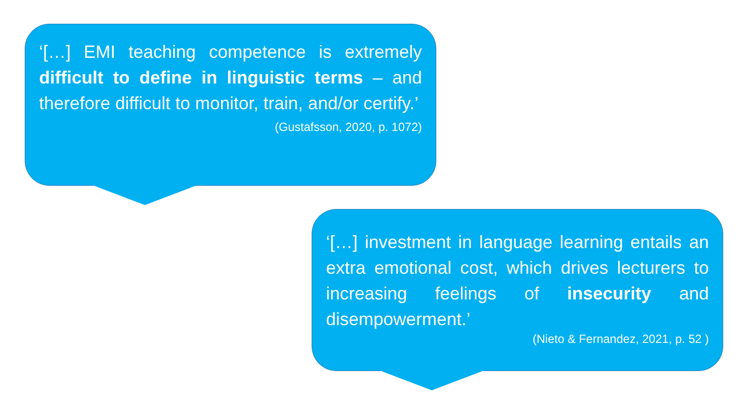‘[…] EMI teaching competence is extremely difficult to define in linguistic terms – and therefore difficult to monitor, train, and/or certify.’
(Gustafsson, 2020, p. 1072)
‘[…] investment in language learning entails an extra emotional cost, which drives lecturers to increasing feelings of insecurity and disempowerment.’
(Nieto & Fernandez, 2021, p. 52 )